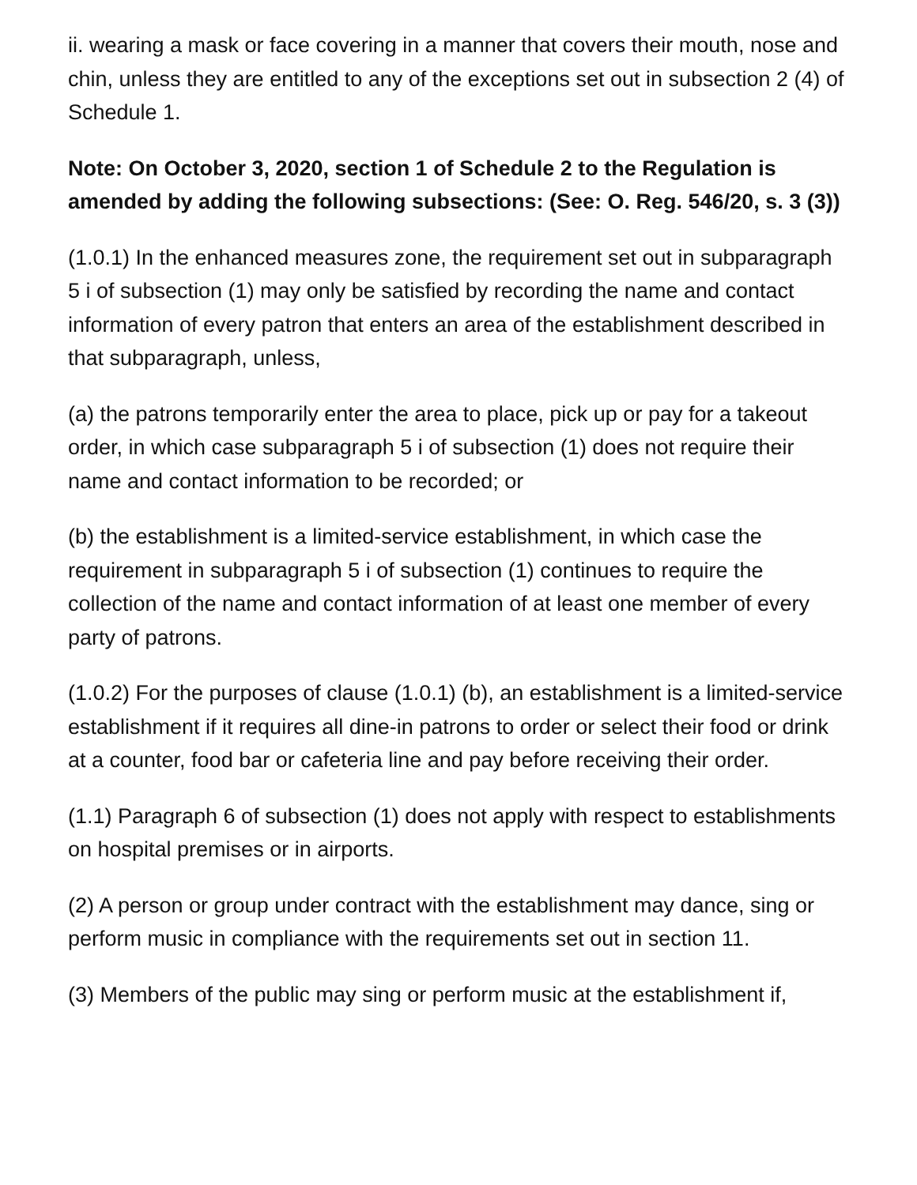ii. wearing a mask or face covering in a manner that covers their mouth, nose and chin, unless they are entitled to any of the exceptions set out in subsection 2 (4) of Schedule 1.
Note: On October 3, 2020, section 1 of Schedule 2 to the Regulation is amended by adding the following subsections: (See: O. Reg. 546/20, s. 3 (3))
(1.0.1) In the enhanced measures zone, the requirement set out in subparagraph 5 i of subsection (1) may only be satisfied by recording the name and contact information of every patron that enters an area of the establishment described in that subparagraph, unless,
(a) the patrons temporarily enter the area to place, pick up or pay for a takeout order, in which case subparagraph 5 i of subsection (1) does not require their name and contact information to be recorded; or
(b) the establishment is a limited-service establishment, in which case the requirement in subparagraph 5 i of subsection (1) continues to require the collection of the name and contact information of at least one member of every party of patrons.
(1.0.2) For the purposes of clause (1.0.1) (b), an establishment is a limited-service establishment if it requires all dine-in patrons to order or select their food or drink at a counter, food bar or cafeteria line and pay before receiving their order.
(1.1) Paragraph 6 of subsection (1) does not apply with respect to establishments on hospital premises or in airports.
(2) A person or group under contract with the establishment may dance, sing or perform music in compliance with the requirements set out in section 11.
(3) Members of the public may sing or perform music at the establishment if,